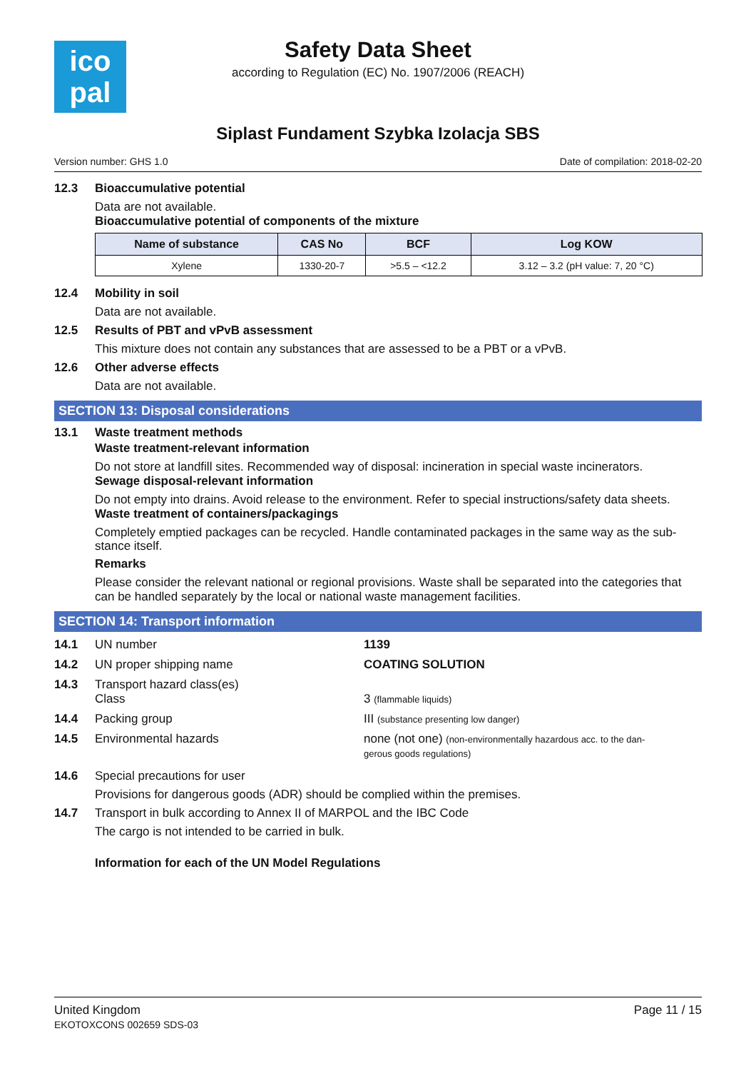ico
pal
Safety Data Sheet
according to Regulation (EC) No. 1907/2006 (REACH)
Siplast Fundament Szybka Izolacja SBS
Version number: GHS 1.0 Date of compilation: 2018-02-20
12.3 Bioaccumulative potential
Data are not available.
Bioaccumulative potential of components of the mixture
| Name of substance | CAS No | BCF | Log KOW |
| --- | --- | --- | --- |
| Xylene | 1330-20-7 | >5.5 – <12.2 | 3.12 – 3.2 (pH value: 7, 20 °C) |
12.4 Mobility in soil
Data are not available.
12.5 Results of PBT and vPvB assessment
This mixture does not contain any substances that are assessed to be a PBT or a vPvB.
12.6 Other adverse effects
Data are not available.
SECTION 13: Disposal considerations
13.1 Waste treatment methods
Waste treatment-relevant information
Do not store at landfill sites. Recommended way of disposal: incineration in special waste incinerators.
Sewage disposal-relevant information
Do not empty into drains. Avoid release to the environment. Refer to special instructions/safety data sheets.
Waste treatment of containers/packagings
Completely emptied packages can be recycled. Handle contaminated packages in the same way as the sub-stance itself.
Remarks
Please consider the relevant national or regional provisions. Waste shall be separated into the categories that can be handled separately by the local or national waste management facilities.
SECTION 14: Transport information
14.1 UN number 1139
14.2 UN proper shipping name COATING SOLUTION
14.3 Transport hazard class(es)
Class
3 (flammable liquids)
14.4 Packing group III (substance presenting low danger)
14.5 Environmental hazards none (not one) (non-environmentally hazardous acc. to the dan-gerous goods regulations)
14.6 Special precautions for user
Provisions for dangerous goods (ADR) should be complied within the premises.
14.7 Transport in bulk according to Annex II of MARPOL and the IBC Code
The cargo is not intended to be carried in bulk.
Information for each of the UN Model Regulations
United Kingdom
EKOTOXCONS 002659 SDS-03 Page 11 / 15